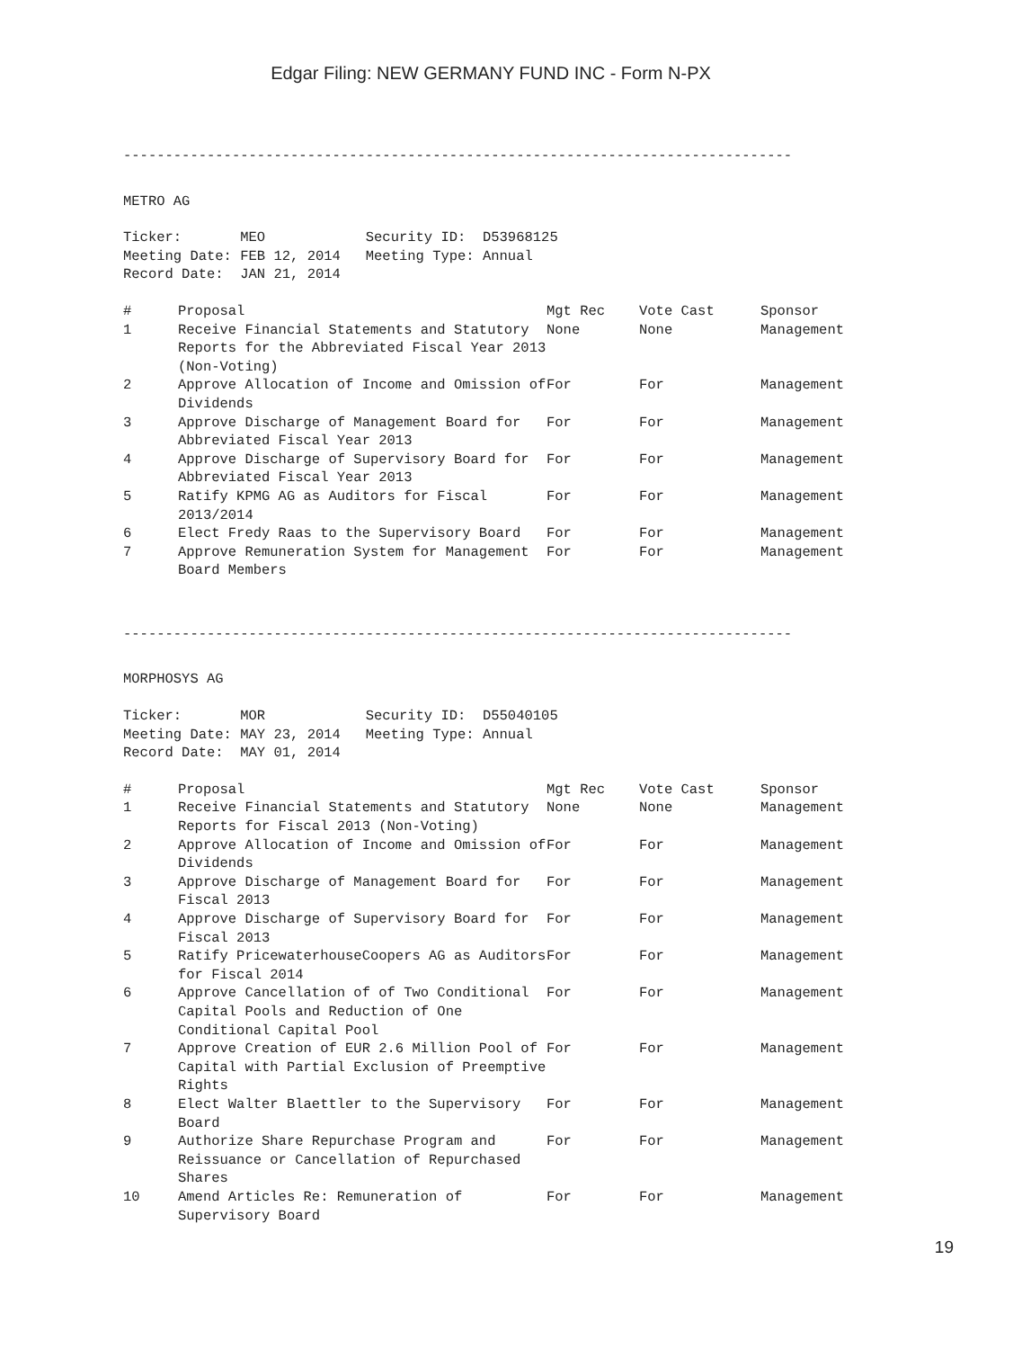Edgar Filing: NEW GERMANY FUND INC - Form N-PX
--------------------------------------------------------------------------------
METRO AG
Ticker: MEO Security ID: D53968125 Meeting Date: FEB 12, 2014 Meeting Type: Annual Record Date: JAN 21, 2014
| # | Proposal | Mgt Rec | Vote Cast | Sponsor |
| --- | --- | --- | --- | --- |
| 1 | Receive Financial Statements and Statutory Reports for the Abbreviated Fiscal Year 2013 (Non-Voting) | None | None | Management |
| 2 | Approve Allocation of Income and Omission of Dividends | For | For | Management |
| 3 | Approve Discharge of Management Board for Abbreviated Fiscal Year 2013 | For | For | Management |
| 4 | Approve Discharge of Supervisory Board for Abbreviated Fiscal Year 2013 | For | For | Management |
| 5 | Ratify KPMG AG as Auditors for Fiscal 2013/2014 | For | For | Management |
| 6 | Elect Fredy Raas to the Supervisory Board | For | For | Management |
| 7 | Approve Remuneration System for Management Board Members | For | For | Management |
--------------------------------------------------------------------------------
MORPHOSYS AG
Ticker: MOR Security ID: D55040105 Meeting Date: MAY 23, 2014 Meeting Type: Annual Record Date: MAY 01, 2014
| # | Proposal | Mgt Rec | Vote Cast | Sponsor |
| --- | --- | --- | --- | --- |
| 1 | Receive Financial Statements and Statutory Reports for Fiscal 2013 (Non-Voting) | None | None | Management |
| 2 | Approve Allocation of Income and Omission of Dividends | For | For | Management |
| 3 | Approve Discharge of Management Board for Fiscal 2013 | For | For | Management |
| 4 | Approve Discharge of Supervisory Board for Fiscal 2013 | For | For | Management |
| 5 | Ratify PricewaterhouseCoopers AG as Auditors for Fiscal 2014 | For | For | Management |
| 6 | Approve Cancellation of of Two Conditional Capital Pools and Reduction of One Conditional Capital Pool | For | For | Management |
| 7 | Approve Creation of EUR 2.6 Million Pool of Capital with Partial Exclusion of Preemptive Rights | For | For | Management |
| 8 | Elect Walter Blaettler to the Supervisory Board | For | For | Management |
| 9 | Authorize Share Repurchase Program and Reissuance or Cancellation of Repurchased Shares | For | For | Management |
| 10 | Amend Articles Re: Remuneration of Supervisory Board | For | For | Management |
19